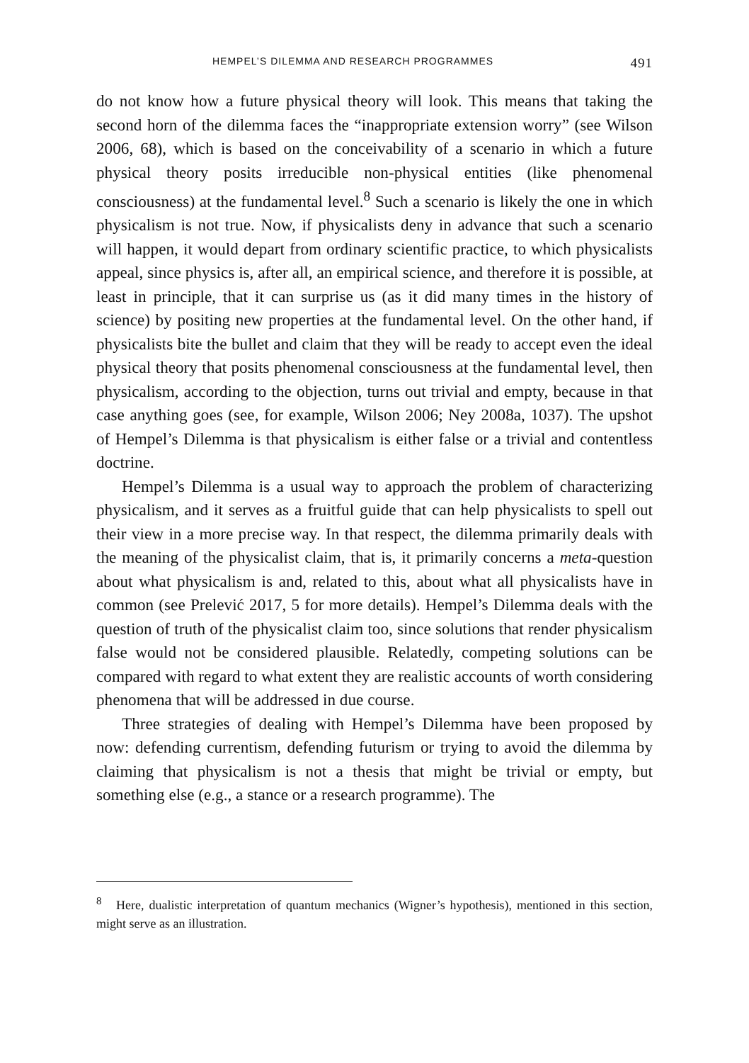HEMPEL’S DILEMMA AND RESEARCH PROGRAMMES 491
do not know how a future physical theory will look. This means that taking the second horn of the dilemma faces the “inappropriate extension worry” (see Wilson 2006, 68), which is based on the conceivability of a scenario in which a future physical theory posits irreducible non-physical entities (like phenomenal consciousness) at the fundamental level.<sup>8</sup> Such a scenario is likely the one in which physicalism is not true. Now, if physicalists deny in advance that such a scenario will happen, it would depart from ordinary scientific practice, to which physicalists appeal, since physics is, after all, an empirical science, and therefore it is possible, at least in principle, that it can surprise us (as it did many times in the history of science) by positing new properties at the fundamental level. On the other hand, if physicalists bite the bullet and claim that they will be ready to accept even the ideal physical theory that posits phenomenal consciousness at the fundamental level, then physicalism, according to the objection, turns out trivial and empty, because in that case anything goes (see, for example, Wilson 2006; Ney 2008a, 1037). The upshot of Hempel’s Dilemma is that physicalism is either false or a trivial and contentless doctrine.
Hempel’s Dilemma is a usual way to approach the problem of characterizing physicalism, and it serves as a fruitful guide that can help physicalists to spell out their view in a more precise way. In that respect, the dilemma primarily deals with the meaning of the physicalist claim, that is, it primarily concerns a meta-question about what physicalism is and, related to this, about what all physicalists have in common (see Prelević 2017, 5 for more details). Hempel’s Dilemma deals with the question of truth of the physicalist claim too, since solutions that render physicalism false would not be considered plausible. Relatedly, competing solutions can be compared with regard to what extent they are realistic accounts of worth considering phenomena that will be addressed in due course.
Three strategies of dealing with Hempel’s Dilemma have been proposed by now: defending currentism, defending futurism or trying to avoid the dilemma by claiming that physicalism is not a thesis that might be trivial or empty, but something else (e.g., a stance or a research programme). The
<sup>8</sup> Here, dualistic interpretation of quantum mechanics (Wigner’s hypothesis), mentioned in this section, might serve as an illustration.